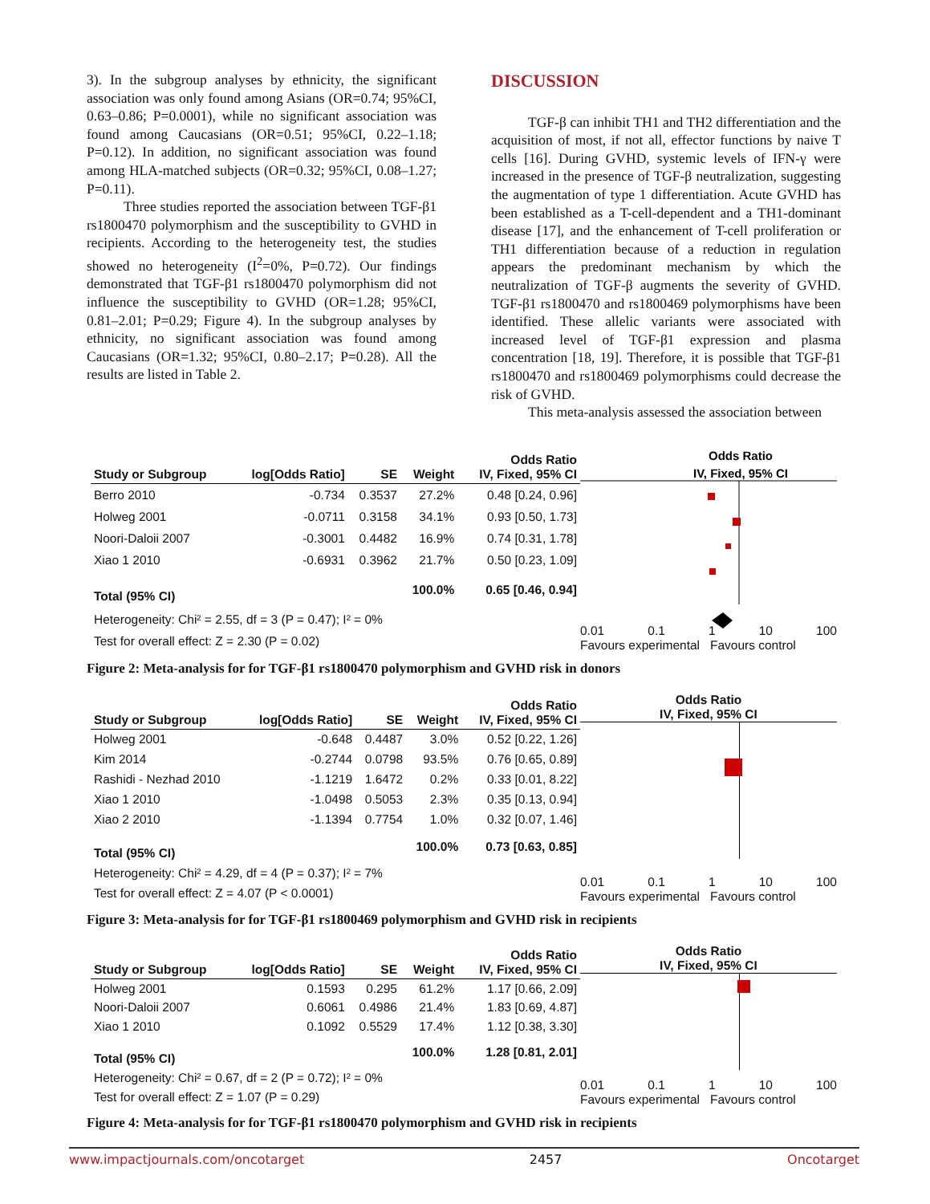3). In the subgroup analyses by ethnicity, the significant association was only found among Asians (OR=0.74; 95%CI, 0.63–0.86; P=0.0001), while no significant association was found among Caucasians (OR=0.51; 95%CI, 0.22–1.18; P=0.12). In addition, no significant association was found among HLA-matched subjects (OR=0.32; 95%CI, 0.08–1.27; P=0.11).
Three studies reported the association between TGF-β1 rs1800470 polymorphism and the susceptibility to GVHD in recipients. According to the heterogeneity test, the studies showed no heterogeneity (I<sup>2</sup>=0%, P=0.72). Our findings demonstrated that TGF-β1 rs1800470 polymorphism did not influence the susceptibility to GVHD (OR=1.28; 95%CI, 0.81–2.01; P=0.29; Figure 4). In the subgroup analyses by ethnicity, no significant association was found among Caucasians (OR=1.32; 95%CI, 0.80–2.17; P=0.28). All the results are listed in Table 2.
DISCUSSION
TGF-β can inhibit TH1 and TH2 differentiation and the acquisition of most, if not all, effector functions by naive T cells [16]. During GVHD, systemic levels of IFN-γ were increased in the presence of TGF-β neutralization, suggesting the augmentation of type 1 differentiation. Acute GVHD has been established as a T-cell-dependent and a TH1-dominant disease [17], and the enhancement of T-cell proliferation or TH1 differentiation because of a reduction in regulation appears the predominant mechanism by which the neutralization of TGF-β augments the severity of GVHD. TGF-β1 rs1800470 and rs1800469 polymorphisms have been identified. These allelic variants were associated with increased level of TGF-β1 expression and plasma concentration [18, 19]. Therefore, it is possible that TGF-β1 rs1800470 and rs1800469 polymorphisms could decrease the risk of GVHD.
This meta-analysis assessed the association between
| Study or Subgroup | log[Odds Ratio] | SE | Weight | Odds Ratio IV, Fixed, 95% CI |
| --- | --- | --- | --- | --- |
| Berro 2010 | -0.734 | 0.3537 | 27.2% | 0.48 [0.24, 0.96] |
| Holweg 2001 | -0.0711 | 0.3158 | 34.1% | 0.93 [0.50, 1.73] |
| Noori-Daloii 2007 | -0.3001 | 0.4482 | 16.9% | 0.74 [0.31, 1.78] |
| Xiao 1 2010 | -0.6931 | 0.3962 | 21.7% | 0.50 [0.23, 1.09] |
| Total (95% CI) | | | 100.0% | 0.65 [0.46, 0.94] |
| Heterogeneity: Chi² = 2.55, df = 3 (P = 0.47); I² = 0% | | | | |
| Test for overall effect: Z = 2.30 (P = 0.02) | | | | |
Odds Ratio
IV, Fixed, 95% CI
0.01 0.1 1 10 100
Favours experimental Favours control
Figure 2: Meta-analysis for for TGF-β1 rs1800470 polymorphism and GVHD risk in donors
| Study or Subgroup | log[Odds Ratio] | SE | Weight | Odds Ratio IV, Fixed, 95% CI |
| --- | --- | --- | --- | --- |
| Holweg 2001 | -0.648 | 0.4487 | 3.0% | 0.52 [0.22, 1.26] |
| Kim 2014 | -0.2744 | 0.0798 | 93.5% | 0.76 [0.65, 0.89] |
| Rashidi - Nezhad 2010 | -1.1219 | 1.6472 | 0.2% | 0.33 [0.01, 8.22] |
| Xiao 1 2010 | -1.0498 | 0.5053 | 2.3% | 0.35 [0.13, 0.94] |
| Xiao 2 2010 | -1.1394 | 0.7754 | 1.0% | 0.32 [0.07, 1.46] |
| Total (95% CI) | | | 100.0% | 0.73 [0.63, 0.85] |
| Heterogeneity: Chi² = 4.29, df = 4 (P = 0.37); I² = 7% | | | | |
| Test for overall effect: Z = 4.07 (P < 0.0001) | | | | |
Odds Ratio
IV, Fixed, 95% CI
0.01 0.1 1 10 100
Favours experimental Favours control
Figure 3: Meta-analysis for for TGF-β1 rs1800469 polymorphism and GVHD risk in recipients
| Study or Subgroup | log[Odds Ratio] | SE | Weight | Odds Ratio IV, Fixed, 95% CI |
| --- | --- | --- | --- | --- |
| Holweg 2001 | 0.1593 | 0.295 | 61.2% | 1.17 [0.66, 2.09] |
| Noori-Daloii 2007 | 0.6061 | 0.4986 | 21.4% | 1.83 [0.69, 4.87] |
| Xiao 1 2010 | 0.1092 | 0.5529 | 17.4% | 1.12 [0.38, 3.30] |
| Total (95% CI) | | | 100.0% | 1.28 [0.81, 2.01] |
| Heterogeneity: Chi² = 0.67, df = 2 (P = 0.72); I² = 0% | | | | |
| Test for overall effect: Z = 1.07 (P = 0.29) | | | | |
Odds Ratio
IV, Fixed, 95% CI
0.01 0.1 1 10 100
Favours experimental Favours control
Figure 4: Meta-analysis for for TGF-β1 rs1800470 polymorphism and GVHD risk in recipients
www.impactjournals.com/oncotarget 2457 Oncotarget